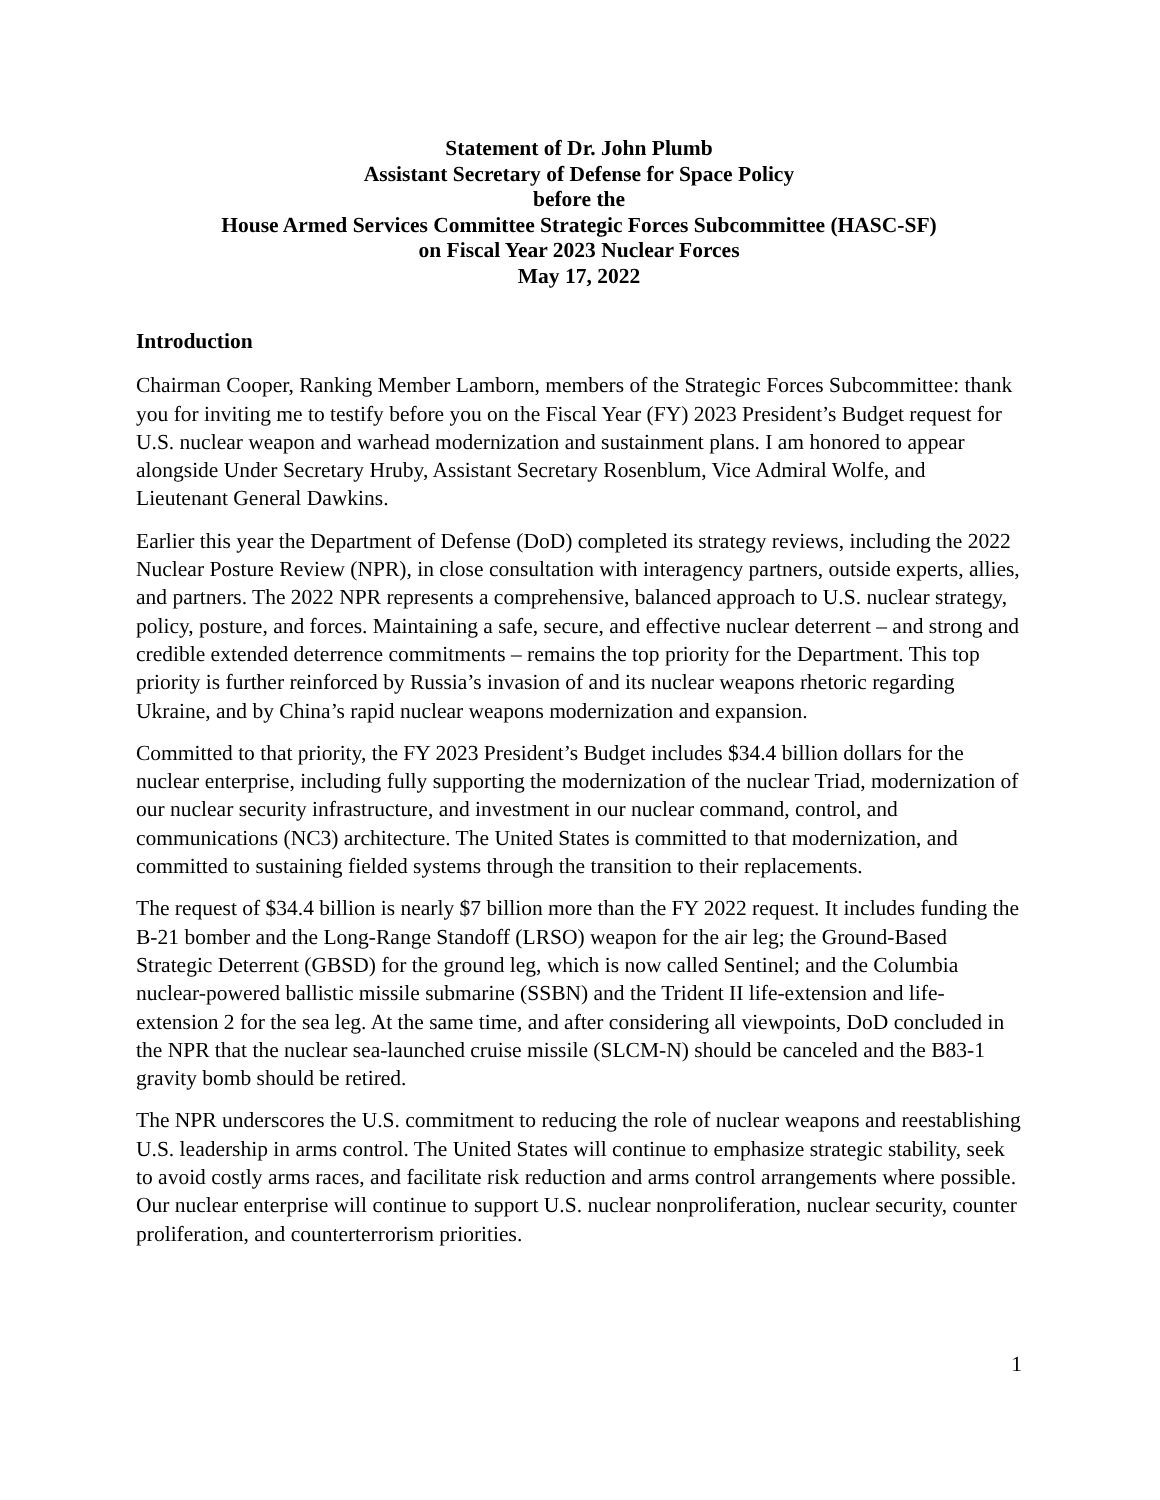Statement of Dr. John Plumb
Assistant Secretary of Defense for Space Policy
before the
House Armed Services Committee Strategic Forces Subcommittee (HASC-SF)
on Fiscal Year 2023 Nuclear Forces
May 17, 2022
Introduction
Chairman Cooper, Ranking Member Lamborn, members of the Strategic Forces Subcommittee: thank you for inviting me to testify before you on the Fiscal Year (FY) 2023 President’s Budget request for U.S. nuclear weapon and warhead modernization and sustainment plans. I am honored to appear alongside Under Secretary Hruby, Assistant Secretary Rosenblum, Vice Admiral Wolfe, and Lieutenant General Dawkins.
Earlier this year the Department of Defense (DoD) completed its strategy reviews, including the 2022 Nuclear Posture Review (NPR), in close consultation with interagency partners, outside experts, allies, and partners. The 2022 NPR represents a comprehensive, balanced approach to U.S. nuclear strategy, policy, posture, and forces. Maintaining a safe, secure, and effective nuclear deterrent – and strong and credible extended deterrence commitments – remains the top priority for the Department. This top priority is further reinforced by Russia’s invasion of and its nuclear weapons rhetoric regarding Ukraine, and by China’s rapid nuclear weapons modernization and expansion.
Committed to that priority, the FY 2023 President’s Budget includes $34.4 billion dollars for the nuclear enterprise, including fully supporting the modernization of the nuclear Triad, modernization of our nuclear security infrastructure, and investment in our nuclear command, control, and communications (NC3) architecture. The United States is committed to that modernization, and committed to sustaining fielded systems through the transition to their replacements.
The request of $34.4 billion is nearly $7 billion more than the FY 2022 request. It includes funding the B-21 bomber and the Long-Range Standoff (LRSO) weapon for the air leg; the Ground-Based Strategic Deterrent (GBSD) for the ground leg, which is now called Sentinel; and the Columbia nuclear-powered ballistic missile submarine (SSBN) and the Trident II life-extension and life-extension 2 for the sea leg. At the same time, and after considering all viewpoints, DoD concluded in the NPR that the nuclear sea-launched cruise missile (SLCM-N) should be canceled and the B83-1 gravity bomb should be retired.
The NPR underscores the U.S. commitment to reducing the role of nuclear weapons and reestablishing U.S. leadership in arms control. The United States will continue to emphasize strategic stability, seek to avoid costly arms races, and facilitate risk reduction and arms control arrangements where possible. Our nuclear enterprise will continue to support U.S. nuclear nonproliferation, nuclear security, counter proliferation, and counterterrorism priorities.
1